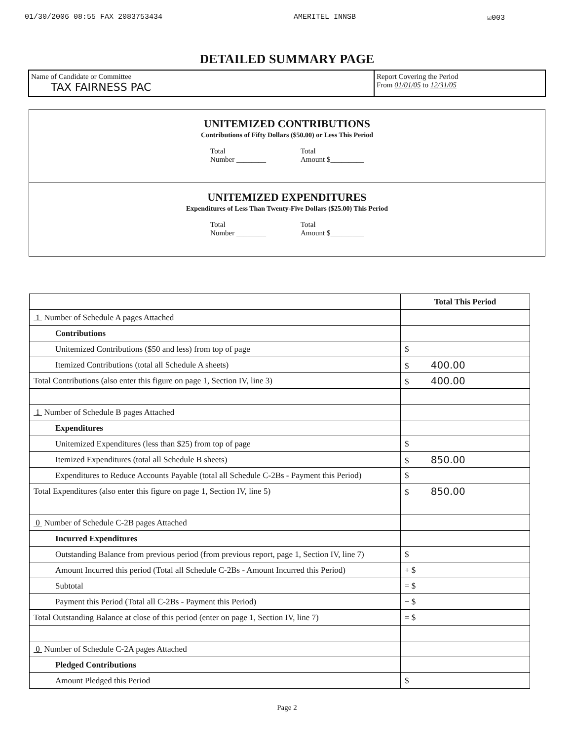01/30/2006 08:55 FAX 2083753434 AMERITEL INNSB ☑003
DETAILED SUMMARY PAGE
Name of Candidate or Committee
TAX FAIRNESS PAC
Report Covering the Period
From 01/01/05 to 12/31/05
UNITEMIZED CONTRIBUTIONS
Contributions of Fifty Dollars ($50.00) or Less This Period
Total
Number ________
Total
Amount $_________
UNITEMIZED EXPENDITURES
Expenditures of Less Than Twenty-Five Dollars ($25.00) This Period
Total
Number ________
Total
Amount $_________
| | Total This Period |
| 1 Number of Schedule A pages Attached | |
| Contributions | |
| Unitemized Contributions ($50 and less) from top of page | $ |
| Itemized Contributions (total all Schedule A sheets) | $ 400.00 |
| Total Contributions (also enter this figure on page 1, Section IV, line 3) | $ 400.00 |
| 1 Number of Schedule B pages Attached | |
| Expenditures | |
| Unitemized Expenditures (less than $25) from top of page | $ |
| Itemized Expenditures (total all Schedule B sheets) | $ 850.00 |
| Expenditures to Reduce Accounts Payable (total all Schedule C-2Bs - Payment this Period) | $ |
| Total Expenditures (also enter this figure on page 1, Section IV, line 5) | $ 850.00 |
| 0 Number of Schedule C-2B pages Attached | |
| Incurred Expenditures | |
| Outstanding Balance from previous period (from previous report, page 1, Section IV, line 7) | $ |
| Amount Incurred this period (Total all Schedule C-2Bs - Amount Incurred this Period) | + $ |
| Subtotal | = $ |
| Payment this Period (Total all C-2Bs - Payment this Period) | − $ |
| Total Outstanding Balance at close of this period (enter on page 1, Section IV, line 7) | = $ |
| 0 Number of Schedule C-2A pages Attached | |
| Pledged Contributions | |
| Amount Pledged this Period | $ |
Page 2